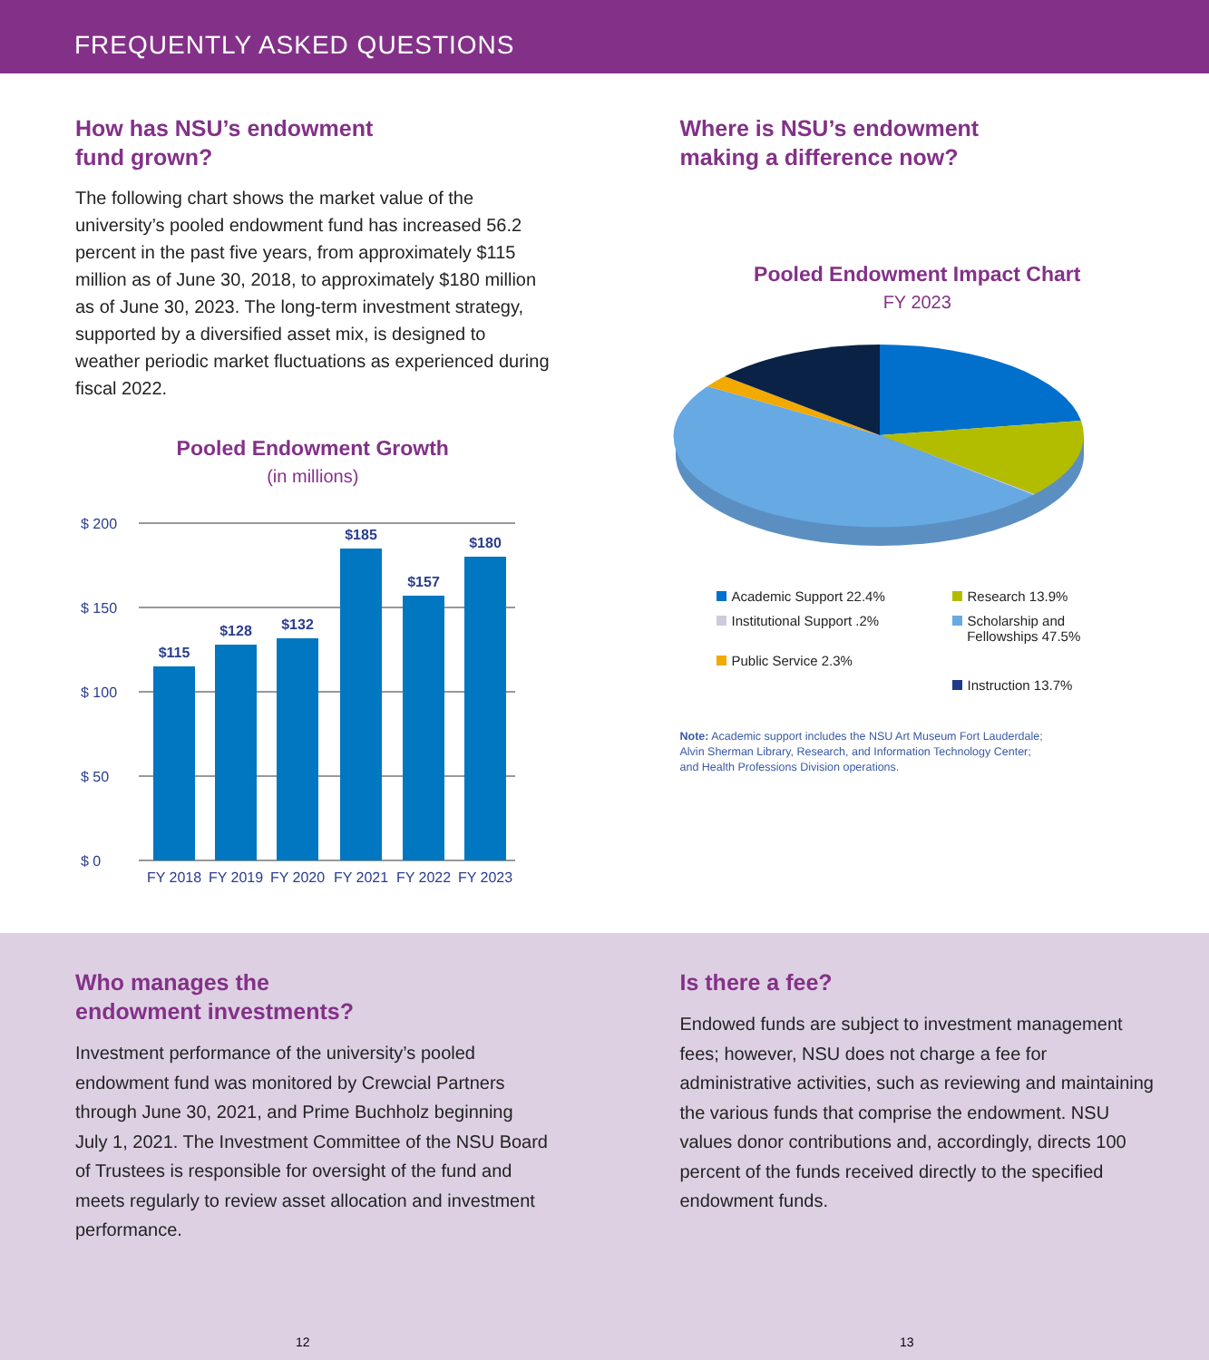FREQUENTLY ASKED QUESTIONS
How has NSU’s endowment
fund grown?
The following chart shows the market value of the university’s pooled endowment fund has increased 56.2 percent in the past five years, from approximately $115 million as of June 30, 2018, to approximately $180 million as of June 30, 2023. The long-term investment strategy, supported by a diversified asset mix, is designed to weather periodic market fluctuations as experienced during fiscal 2022.
Pooled Endowment Growth
(in millions)
$ 200
$ 150
$ 100
$ 50
$ 0
$115
$128
$132
$185
$157
$180
FY 2018
FY 2019
FY 2020
FY 2021
FY 2022
FY 2023
Where is NSU’s endowment
making a difference now?
Pooled Endowment Impact Chart
FY 2023
Academic Support 22.4%
Research 13.9%
Institutional Support .2%
Scholarship and
Fellowships 47.5%
Public Service 2.3%
Instruction 13.7%
Note: Academic support includes the NSU Art Museum Fort Lauderdale;
Alvin Sherman Library, Research, and Information Technology Center;
and Health Professions Division operations.
Who manages the
endowment investments?
Investment performance of the university’s pooled endowment fund was monitored by Crewcial Partners through June 30, 2021, and Prime Buchholz beginning July 1, 2021. The Investment Committee of the NSU Board of Trustees is responsible for oversight of the fund and meets regularly to review asset allocation and investment performance.
Is there a fee?
Endowed funds are subject to investment management fees; however, NSU does not charge a fee for administrative activities, such as reviewing and maintaining the various funds that comprise the endowment. NSU values donor contributions and, accordingly, directs 100 percent of the funds received directly to the specified endowment funds.
12 13